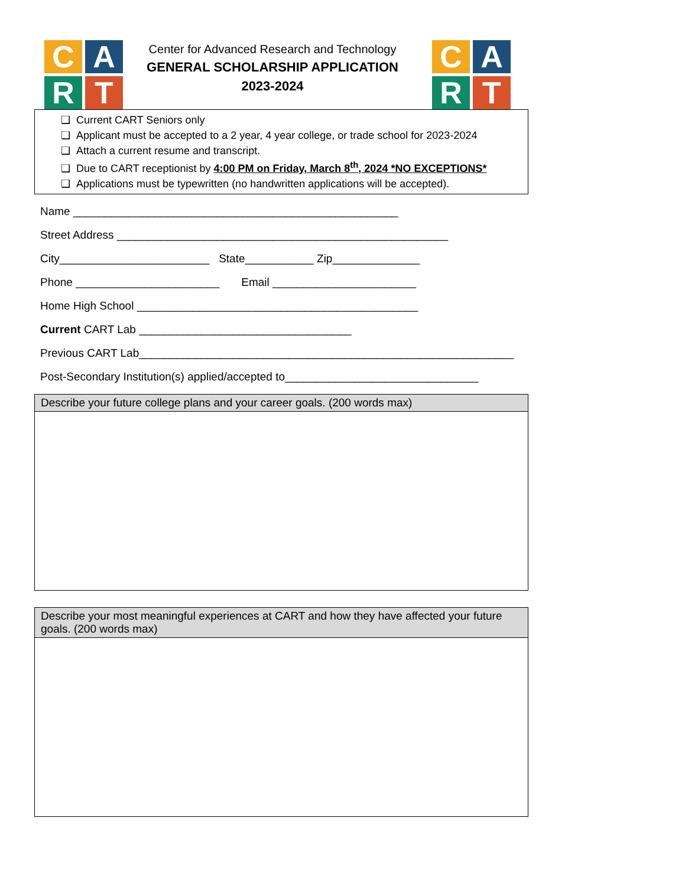C
A
R
T
Center for Advanced Research and Technology
GENERAL SCHOLARSHIP APPLICATION
2023-2024
C
A
R
T
❑ Current CART Seniors only
❑ Applicant must be accepted to a 2 year, 4 year college, or trade school for 2023-2024
❑ Attach a current resume and transcript.
❑ Due to CART receptionist by 4:00 PM on Friday, March 8<sup>th</sup>, 2024 *NO EXCEPTIONS*
❑ Applications must be typewritten (no handwritten applications will be accepted).
Name ____________________________________________________
Street Address _____________________________________________________
City________________________ State___________ Zip______________
Phone _______________________ Email _______________________
Home High School _____________________________________________
Current CART Lab __________________________________
Previous CART Lab____________________________________________________________
Post-Secondary Institution(s) applied/accepted to_______________________________
Describe your future college plans and your career goals. (200 words max)
Describe your most meaningful experiences at CART and how they have affected your future goals. (200 words max)